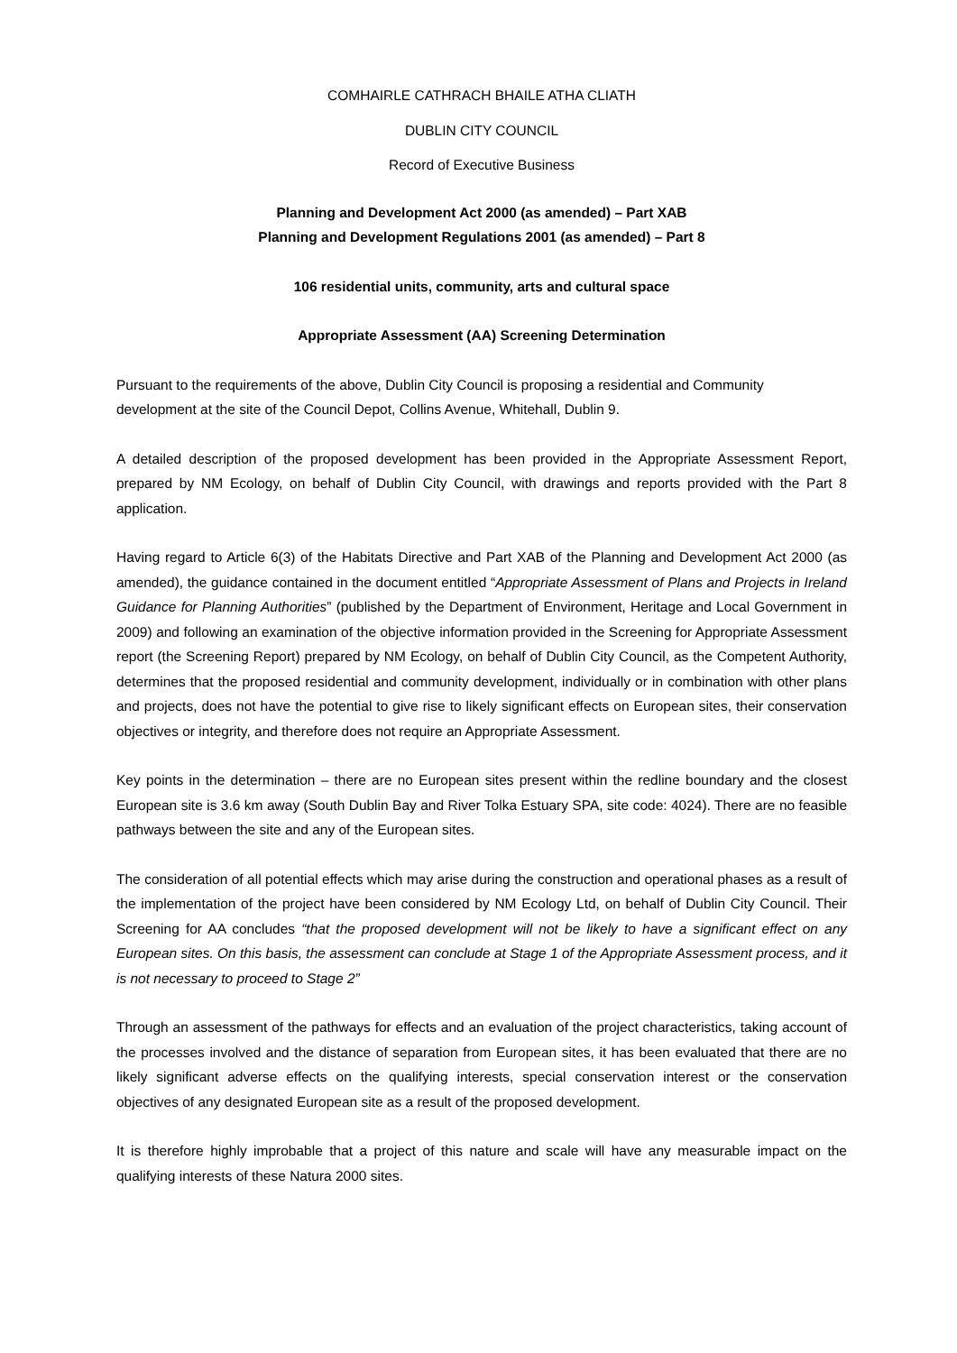COMHAIRLE CATHRACH BHAILE ATHA CLIATH
DUBLIN CITY COUNCIL
Record of Executive Business
Planning and Development Act 2000 (as amended) – Part XAB
Planning and Development Regulations 2001 (as amended) – Part 8
106 residential units, community, arts and cultural space
Appropriate Assessment (AA) Screening Determination
Pursuant to the requirements of the above, Dublin City Council is proposing a residential and Community development at the site of the Council Depot, Collins Avenue, Whitehall, Dublin 9.
A detailed description of the proposed development has been provided in the Appropriate Assessment Report, prepared by NM Ecology, on behalf of Dublin City Council, with drawings and reports provided with the Part 8 application.
Having regard to Article 6(3) of the Habitats Directive and Part XAB of the Planning and Development Act 2000 (as amended), the guidance contained in the document entitled “Appropriate Assessment of Plans and Projects in Ireland Guidance for Planning Authorities” (published by the Department of Environment, Heritage and Local Government in 2009) and following an examination of the objective information provided in the Screening for Appropriate Assessment report (the Screening Report) prepared by NM Ecology, on behalf of Dublin City Council, as the Competent Authority, determines that the proposed residential and community development, individually or in combination with other plans and projects, does not have the potential to give rise to likely significant effects on European sites, their conservation objectives or integrity, and therefore does not require an Appropriate Assessment.
Key points in the determination – there are no European sites present within the redline boundary and the closest European site is 3.6 km away (South Dublin Bay and River Tolka Estuary SPA, site code: 4024). There are no feasible pathways between the site and any of the European sites.
The consideration of all potential effects which may arise during the construction and operational phases as a result of the implementation of the project have been considered by NM Ecology Ltd, on behalf of Dublin City Council. Their Screening for AA concludes “that the proposed development will not be likely to have a significant effect on any European sites. On this basis, the assessment can conclude at Stage 1 of the Appropriate Assessment process, and it is not necessary to proceed to Stage 2”
Through an assessment of the pathways for effects and an evaluation of the project characteristics, taking account of the processes involved and the distance of separation from European sites, it has been evaluated that there are no likely significant adverse effects on the qualifying interests, special conservation interest or the conservation objectives of any designated European site as a result of the proposed development.
It is therefore highly improbable that a project of this nature and scale will have any measurable impact on the qualifying interests of these Natura 2000 sites.